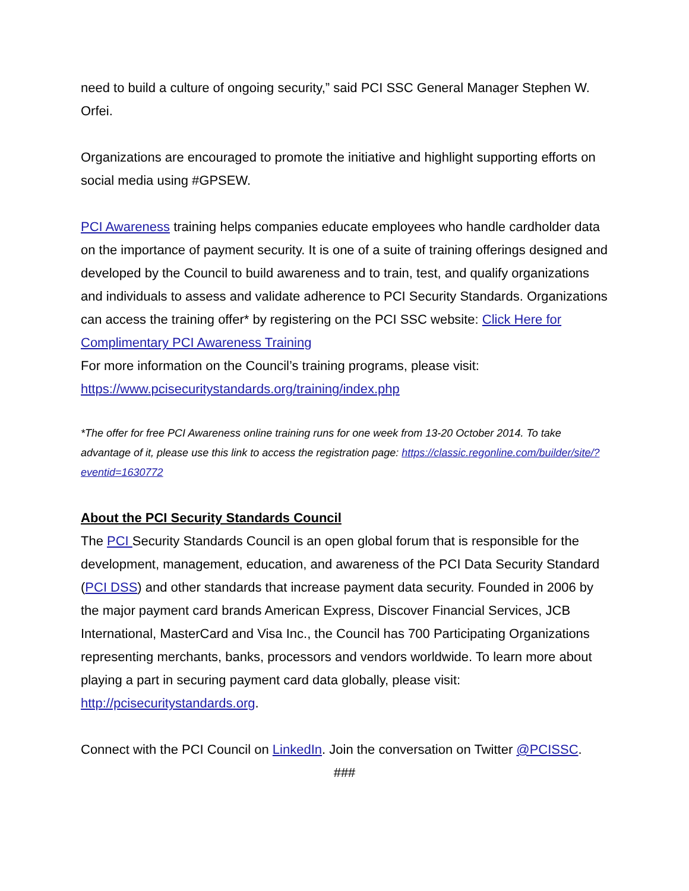need to build a culture of ongoing security,” said PCI SSC General Manager Stephen W. Orfei.
Organizations are encouraged to promote the initiative and highlight supporting efforts on social media using #GPSEW.
PCI Awareness training helps companies educate employees who handle cardholder data on the importance of payment security. It is one of a suite of training offerings designed and developed by the Council to build awareness and to train, test, and qualify organizations and individuals to assess and validate adherence to PCI Security Standards. Organizations can access the training offer* by registering on the PCI SSC website: Click Here for Complimentary PCI Awareness Training
For more information on the Council’s training programs, please visit: https://www.pcisecuritystandards.org/training/index.php
*The offer for free PCI Awareness online training runs for one week from 13-20 October 2014. To take advantage of it, please use this link to access the registration page: https://classic.regonline.com/builder/site/?eventid=1630772
About the PCI Security Standards Council
The PCI Security Standards Council is an open global forum that is responsible for the development, management, education, and awareness of the PCI Data Security Standard (PCI DSS) and other standards that increase payment data security. Founded in 2006 by the major payment card brands American Express, Discover Financial Services, JCB International, MasterCard and Visa Inc., the Council has 700 Participating Organizations representing merchants, banks, processors and vendors worldwide. To learn more about playing a part in securing payment card data globally, please visit: http://pcisecuritystandards.org.
Connect with the PCI Council on LinkedIn. Join the conversation on Twitter @PCISSC.
###